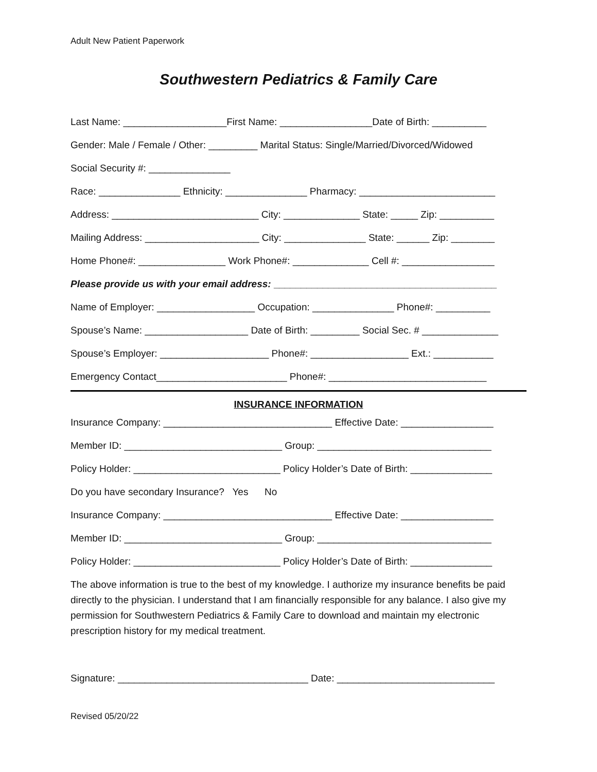Adult New Patient Paperwork
Southwestern Pediatrics & Family Care
Last Name: ___________________First Name: _________________Date of Birth: __________
Gender: Male / Female / Other: _________ Marital Status: Single/Married/Divorced/Widowed
Social Security #: _______________
Race: _______________ Ethnicity: _______________ Pharmacy: _________________________
Address: ___________________________ City: ______________ State: _____ Zip: __________
Mailing Address: _____________________ City: _______________ State: ______ Zip: ________
Home Phone#: ________________ Work Phone#: ______________ Cell #: _________________
Please provide us with your email address: _________________________________________
Name of Employer: __________________ Occupation: _______________ Phone#: __________
Spouse’s Name: ___________________ Date of Birth: _________ Social Sec. # ______________
Spouse’s Employer: ____________________ Phone#: __________________ Ext.: ___________
Emergency Contact________________________ Phone#: _____________________________
INSURANCE INFORMATION
Insurance Company: _______________________________ Effective Date: _________________
Member ID: _____________________________ Group: ________________________________
Policy Holder: ___________________________ Policy Holder’s Date of Birth: _______________
Do you have secondary Insurance? Yes No
Insurance Company: _______________________________ Effective Date: _________________
Member ID: _____________________________ Group: ________________________________
Policy Holder: ___________________________ Policy Holder’s Date of Birth: _______________
The above information is true to the best of my knowledge. I authorize my insurance benefits be paid directly to the physician. I understand that I am financially responsible for any balance. I also give my permission for Southwestern Pediatrics & Family Care to download and maintain my electronic prescription history for my medical treatment.
Signature: ___________________________________ Date: _____________________________
Revised 05/20/22